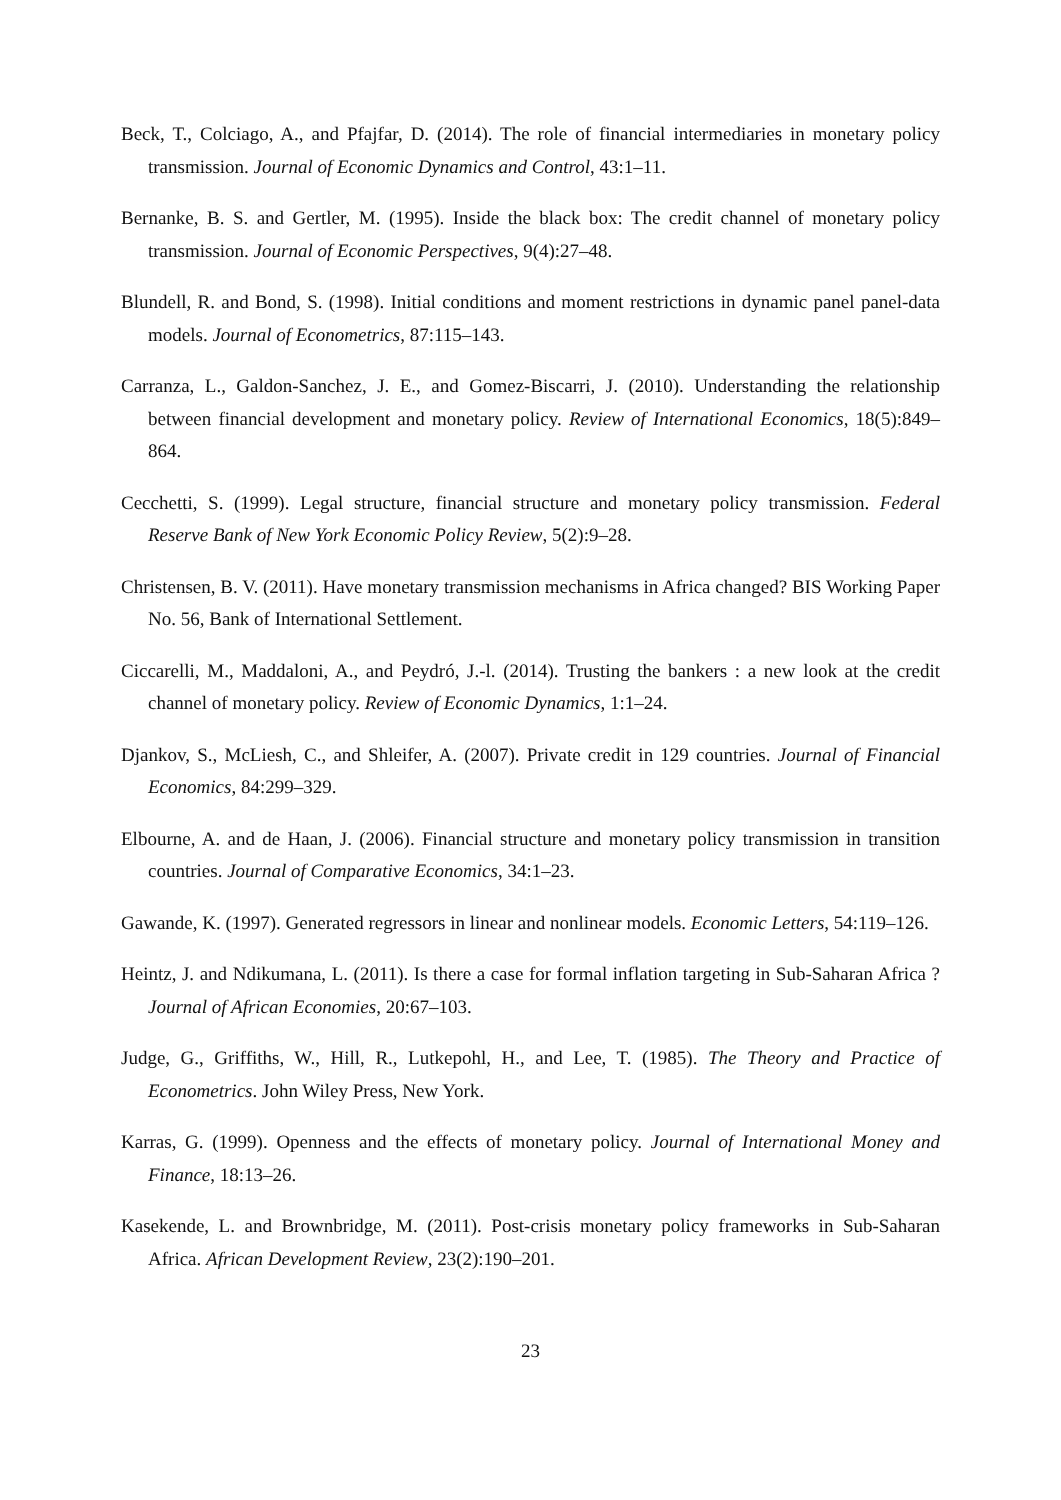Beck, T., Colciago, A., and Pfajfar, D. (2014). The role of financial intermediaries in monetary policy transmission. Journal of Economic Dynamics and Control, 43:1–11.
Bernanke, B. S. and Gertler, M. (1995). Inside the black box: The credit channel of monetary policy transmission. Journal of Economic Perspectives, 9(4):27–48.
Blundell, R. and Bond, S. (1998). Initial conditions and moment restrictions in dynamic panel panel-data models. Journal of Econometrics, 87:115–143.
Carranza, L., Galdon-Sanchez, J. E., and Gomez-Biscarri, J. (2010). Understanding the relationship between financial development and monetary policy. Review of International Economics, 18(5):849–864.
Cecchetti, S. (1999). Legal structure, financial structure and monetary policy transmission. Federal Reserve Bank of New York Economic Policy Review, 5(2):9–28.
Christensen, B. V. (2011). Have monetary transmission mechanisms in Africa changed? BIS Working Paper No. 56, Bank of International Settlement.
Ciccarelli, M., Maddaloni, A., and Peydró, J.-l. (2014). Trusting the bankers : a new look at the credit channel of monetary policy. Review of Economic Dynamics, 1:1–24.
Djankov, S., McLiesh, C., and Shleifer, A. (2007). Private credit in 129 countries. Journal of Financial Economics, 84:299–329.
Elbourne, A. and de Haan, J. (2006). Financial structure and monetary policy transmission in transition countries. Journal of Comparative Economics, 34:1–23.
Gawande, K. (1997). Generated regressors in linear and nonlinear models. Economic Letters, 54:119–126.
Heintz, J. and Ndikumana, L. (2011). Is there a case for formal inflation targeting in Sub-Saharan Africa ? Journal of African Economies, 20:67–103.
Judge, G., Griffiths, W., Hill, R., Lutkepohl, H., and Lee, T. (1985). The Theory and Practice of Econometrics. John Wiley Press, New York.
Karras, G. (1999). Openness and the effects of monetary policy. Journal of International Money and Finance, 18:13–26.
Kasekende, L. and Brownbridge, M. (2011). Post-crisis monetary policy frameworks in Sub-Saharan Africa. African Development Review, 23(2):190–201.
23